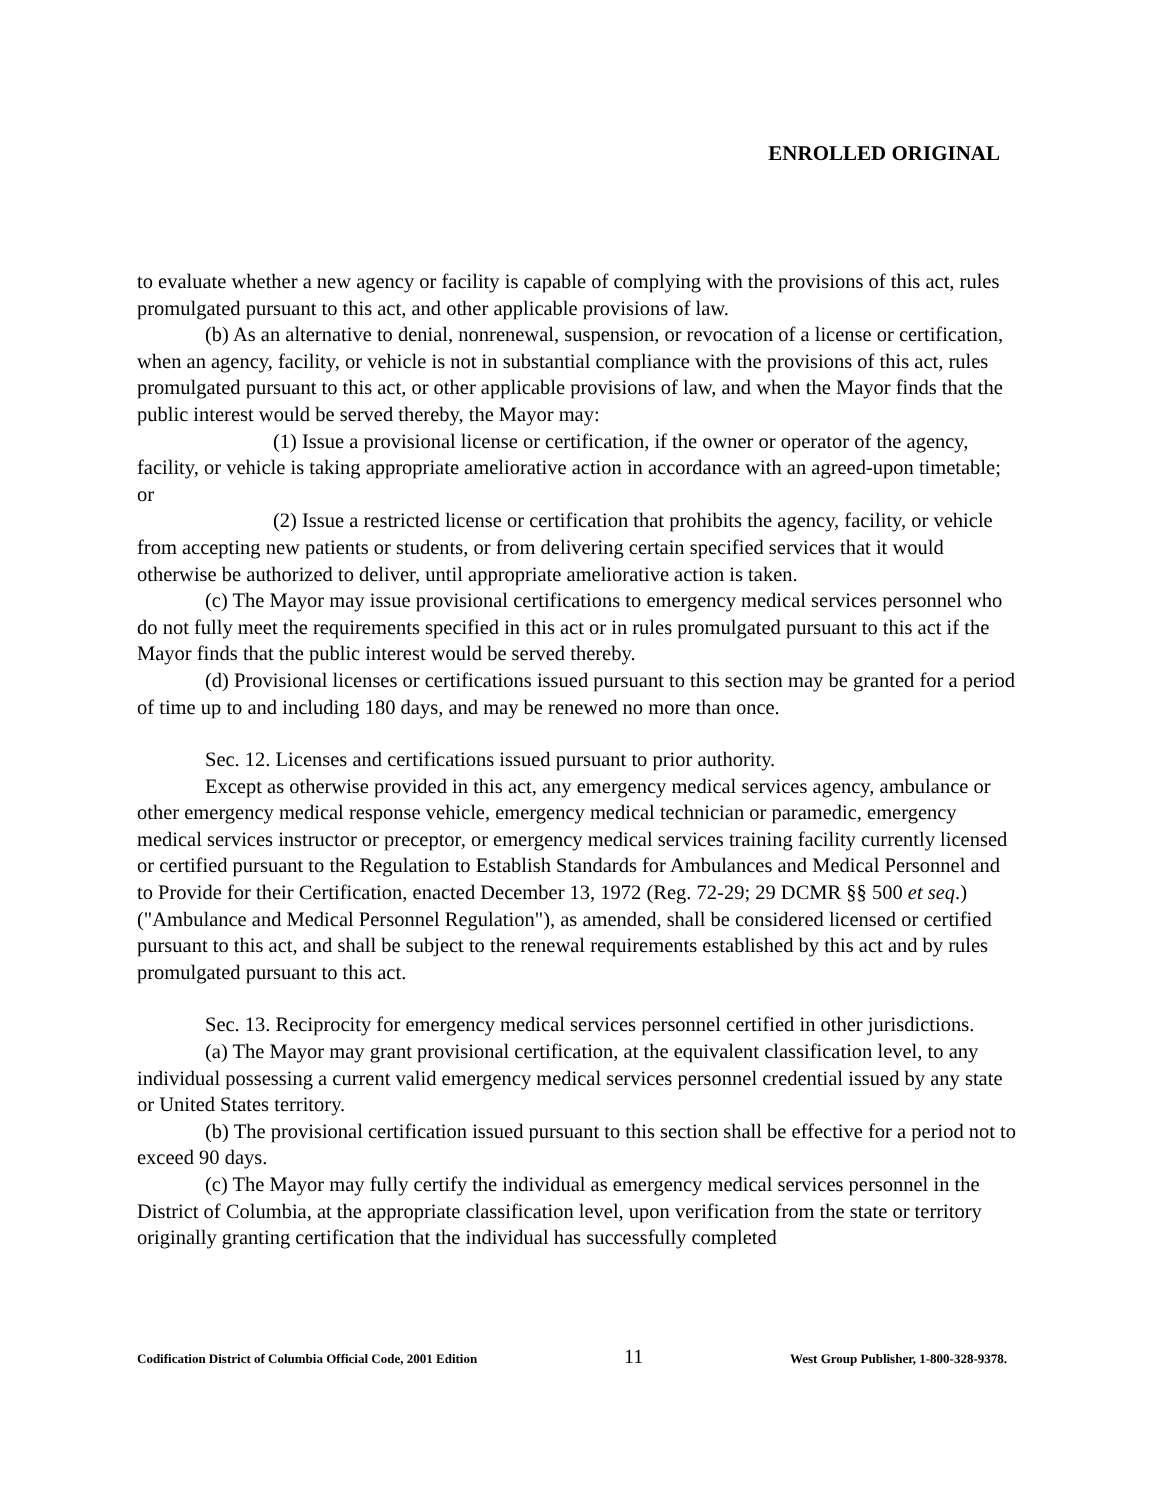ENROLLED ORIGINAL
to evaluate whether a new agency or facility is capable of complying with the provisions of this act, rules promulgated pursuant to this act, and other applicable provisions of law.
(b) As an alternative to denial, nonrenewal, suspension, or revocation of a license or certification, when an agency, facility, or vehicle is not in substantial compliance with the provisions of this act, rules promulgated pursuant to this act, or other applicable provisions of law, and when the Mayor finds that the public interest would be served thereby, the Mayor may:
(1) Issue a provisional license or certification, if the owner or operator of the agency, facility, or vehicle is taking appropriate ameliorative action in accordance with an agreed-upon timetable; or
(2) Issue a restricted license or certification that prohibits the agency, facility, or vehicle from accepting new patients or students, or from delivering certain specified services that it would otherwise be authorized to deliver, until appropriate ameliorative action is taken.
(c) The Mayor may issue provisional certifications to emergency medical services personnel who do not fully meet the requirements specified in this act or in rules promulgated pursuant to this act if the Mayor finds that the public interest would be served thereby.
(d) Provisional licenses or certifications issued pursuant to this section may be granted for a period of time up to and including 180 days, and may be renewed no more than once.
Sec. 12. Licenses and certifications issued pursuant to prior authority.
Except as otherwise provided in this act, any emergency medical services agency, ambulance or other emergency medical response vehicle, emergency medical technician or paramedic, emergency medical services instructor or preceptor, or emergency medical services training facility currently licensed or certified pursuant to the Regulation to Establish Standards for Ambulances and Medical Personnel and to Provide for their Certification, enacted December 13, 1972 (Reg. 72-29; 29 DCMR §§ 500 et seq.) ("Ambulance and Medical Personnel Regulation"), as amended, shall be considered licensed or certified pursuant to this act, and shall be subject to the renewal requirements established by this act and by rules promulgated pursuant to this act.
Sec. 13. Reciprocity for emergency medical services personnel certified in other jurisdictions.
(a) The Mayor may grant provisional certification, at the equivalent classification level, to any individual possessing a current valid emergency medical services personnel credential issued by any state or United States territory.
(b) The provisional certification issued pursuant to this section shall be effective for a period not to exceed 90 days.
(c) The Mayor may fully certify the individual as emergency medical services personnel in the District of Columbia, at the appropriate classification level, upon verification from the state or territory originally granting certification that the individual has successfully completed
Codification District of Columbia Official Code, 2001 Edition 11 West Group Publisher, 1-800-328-9378.